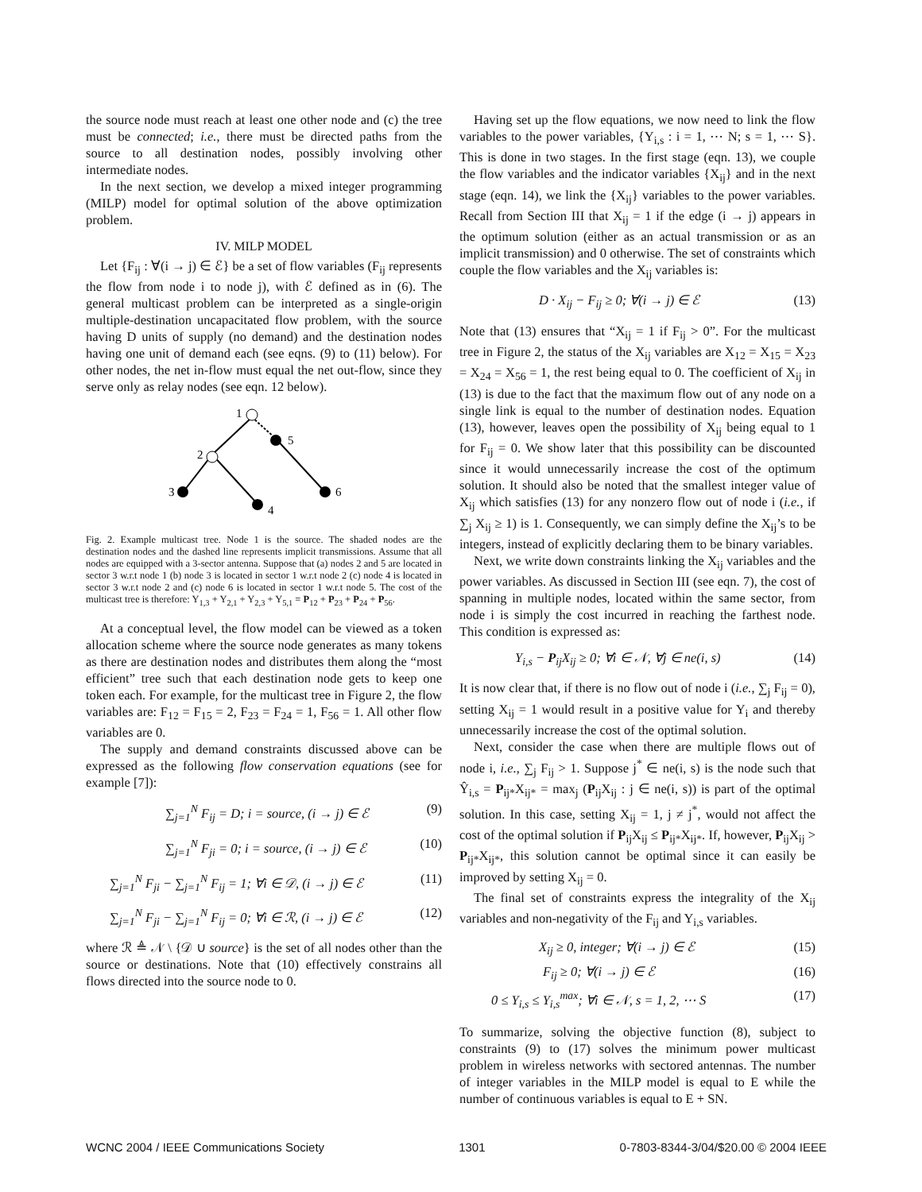the source node must reach at least one other node and (c) the tree must be connected; i.e., there must be directed paths from the source to all destination nodes, possibly involving other intermediate nodes.
In the next section, we develop a mixed integer programming (MILP) model for optimal solution of the above optimization problem.
IV. MILP MODEL
Let {F<sub>ij</sub> : ∀(i → j) ∈ ℰ} be a set of flow variables (F<sub>ij</sub> represents the flow from node i to node j), with ℰ defined as in (6). The general multicast problem can be interpreted as a single-origin multiple-destination uncapacitated flow problem, with the source having D units of supply (no demand) and the destination nodes having one unit of demand each (see eqns. (9) to (11) below). For other nodes, the net in-flow must equal the net out-flow, since they serve only as relay nodes (see eqn. 12 below).
1
5
2
3
4
6
Fig. 2. Example multicast tree. Node 1 is the source. The shaded nodes are the destination nodes and the dashed line represents implicit transmissions. Assume that all nodes are equipped with a 3-sector antenna. Suppose that (a) nodes 2 and 5 are located in sector 3 w.r.t node 1 (b) node 3 is located in sector 1 w.r.t node 2 (c) node 4 is located in sector 3 w.r.t node 2 and (c) node 6 is located in sector 1 w.r.t node 5. The cost of the multicast tree is therefore: Y<sub>1,3</sub> + Y<sub>2,1</sub> + Y<sub>2,3</sub> + Y<sub>5,1</sub> = P<sub>12</sub> + P<sub>23</sub> + P<sub>24</sub> + P<sub>56</sub>.
At a conceptual level, the flow model can be viewed as a token allocation scheme where the source node generates as many tokens as there are destination nodes and distributes them along the “most efficient” tree such that each destination node gets to keep one token each. For example, for the multicast tree in Figure 2, the flow variables are: F<sub>12</sub> = F<sub>15</sub> = 2, F<sub>23</sub> = F<sub>24</sub> = 1, F<sub>56</sub> = 1. All other flow variables are 0.
The supply and demand constraints discussed above can be expressed as the following flow conservation equations (see for example [7]):
∑<sub>j=1</sub><sup>N</sup> F<sub>ij</sub> = D; i = source, (i → j) ∈ ℰ (9)
∑<sub>j=1</sub><sup>N</sup> F<sub>ji</sub> = 0; i = source, (i → j) ∈ ℰ (10)
∑<sub>j=1</sub><sup>N</sup> F<sub>ji</sub> − ∑<sub>j=1</sub><sup>N</sup> F<sub>ij</sub> = 1; ∀i ∈ 𝒟, (i → j) ∈ ℰ (11)
∑<sub>j=1</sub><sup>N</sup> F<sub>ji</sub> − ∑<sub>j=1</sub><sup>N</sup> F<sub>ij</sub> = 0; ∀i ∈ ℛ, (i → j) ∈ ℰ (12)
where ℛ ≜ 𝒩 \ {𝒟 ∪ source} is the set of all nodes other than the source or destinations. Note that (10) effectively constrains all flows directed into the source node to 0.
Having set up the flow equations, we now need to link the flow variables to the power variables, {Y<sub>i,s</sub> : i = 1, ⋯ N; s = 1, ⋯ S}. This is done in two stages. In the first stage (eqn. 13), we couple the flow variables and the indicator variables {X<sub>ij</sub>} and in the next stage (eqn. 14), we link the {X<sub>ij</sub>} variables to the power variables. Recall from Section III that X<sub>ij</sub> = 1 if the edge (i → j) appears in the optimum solution (either as an actual transmission or as an implicit transmission) and 0 otherwise. The set of constraints which couple the flow variables and the X<sub>ij</sub> variables is:
D · X<sub>ij</sub> − F<sub>ij</sub> ≥ 0; ∀(i → j) ∈ ℰ (13)
Note that (13) ensures that “X<sub>ij</sub> = 1 if F<sub>ij</sub> > 0”. For the multicast tree in Figure 2, the status of the X<sub>ij</sub> variables are X<sub>12</sub> = X<sub>15</sub> = X<sub>23</sub> = X<sub>24</sub> = X<sub>56</sub> = 1, the rest being equal to 0. The coefficient of X<sub>ij</sub> in (13) is due to the fact that the maximum flow out of any node on a single link is equal to the number of destination nodes. Equation (13), however, leaves open the possibility of X<sub>ij</sub> being equal to 1 for F<sub>ij</sub> = 0. We show later that this possibility can be discounted since it would unnecessarily increase the cost of the optimum solution. It should also be noted that the smallest integer value of X<sub>ij</sub> which satisfies (13) for any nonzero flow out of node i (i.e., if ∑<sub>j</sub> X<sub>ij</sub> ≥ 1) is 1. Consequently, we can simply define the X<sub>ij</sub>’s to be integers, instead of explicitly declaring them to be binary variables.
Next, we write down constraints linking the X<sub>ij</sub> variables and the power variables. As discussed in Section III (see eqn. 7), the cost of spanning in multiple nodes, located within the same sector, from node i is simply the cost incurred in reaching the farthest node. This condition is expressed as:
Y<sub>i,s</sub> − P<sub>ij</sub>X<sub>ij</sub> ≥ 0; ∀i ∈ 𝒩, ∀j ∈ ne(i, s) (14)
It is now clear that, if there is no flow out of node i (i.e., ∑<sub>j</sub> F<sub>ij</sub> = 0), setting X<sub>ij</sub> = 1 would result in a positive value for Y<sub>i</sub> and thereby unnecessarily increase the cost of the optimal solution.
Next, consider the case when there are multiple flows out of node i, i.e., ∑<sub>j</sub> F<sub>ij</sub> > 1. Suppose j<sup>*</sup> ∈ ne(i, s) is the node such that Ŷ<sub>i,s</sub> = P<sub>ij*</sub>X<sub>ij*</sub> = max<sub>j</sub> (P<sub>ij</sub>X<sub>ij</sub> : j ∈ ne(i, s)) is part of the optimal solution. In this case, setting X<sub>ij</sub> = 1, j ≠ j<sup>*</sup>, would not affect the cost of the optimal solution if P<sub>ij</sub>X<sub>ij</sub> ≤ P<sub>ij*</sub>X<sub>ij*</sub>. If, however, P<sub>ij</sub>X<sub>ij</sub> > P<sub>ij*</sub>X<sub>ij*</sub>, this solution cannot be optimal since it can easily be improved by setting X<sub>ij</sub> = 0.
The final set of constraints express the integrality of the X<sub>ij</sub> variables and non-negativity of the F<sub>ij</sub> and Y<sub>i,s</sub> variables.
X<sub>ij</sub> ≥ 0, integer; ∀(i → j) ∈ ℰ (15)
F<sub>ij</sub> ≥ 0; ∀(i → j) ∈ ℰ (16)
0 ≤ Y<sub>i,s</sub> ≤ Y<sub>i,s</sub><sup>max</sup>; ∀i ∈ 𝒩, s = 1, 2, ⋯ S (17)
To summarize, solving the objective function (8), subject to constraints (9) to (17) solves the minimum power multicast problem in wireless networks with sectored antennas. The number of integer variables in the MILP model is equal to E while the number of continuous variables is equal to E + SN.
WCNC 2004 / IEEE Communications Society 1301 0-7803-8344-3/04/$20.00 © 2004 IEEE